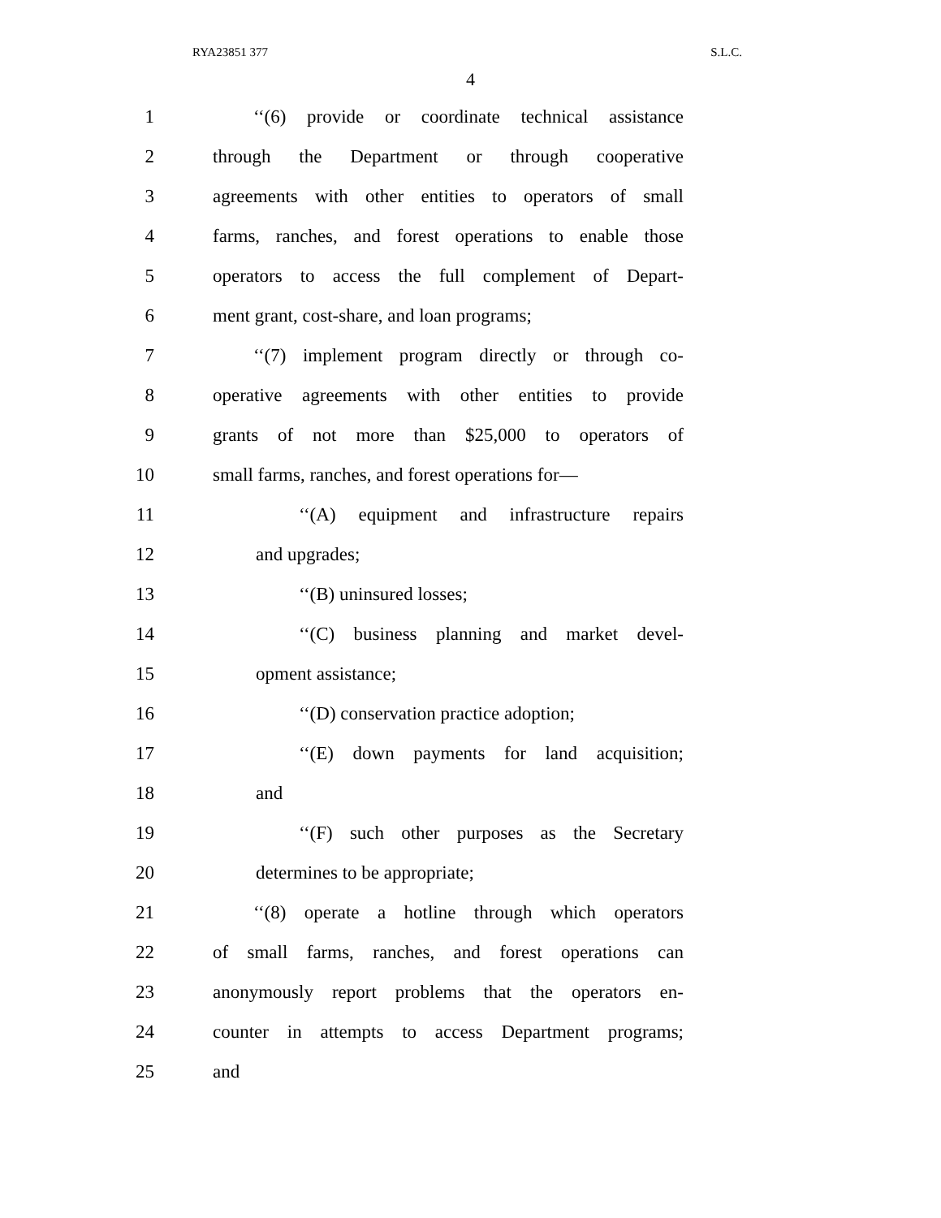RYA23851 377 S.L.C.
4
1 ‘‘(6) provide or coordinate technical assistance
2 through the Department or through cooperative
3 agreements with other entities to operators of small
4 farms, ranches, and forest operations to enable those
5 operators to access the full complement of Depart-
6 ment grant, cost-share, and loan programs;
7 ‘‘(7) implement program directly or through co-
8 operative agreements with other entities to provide
9 grants of not more than $25,000 to operators of
10 small farms, ranches, and forest operations for—
11 ‘‘(A) equipment and infrastructure repairs
12 and upgrades;
13 ‘‘(B) uninsured losses;
14 ‘‘(C) business planning and market devel-
15 opment assistance;
16 ‘‘(D) conservation practice adoption;
17 ‘‘(E) down payments for land acquisition;
18 and
19 ‘‘(F) such other purposes as the Secretary
20 determines to be appropriate;
21 ‘‘(8) operate a hotline through which operators
22 of small farms, ranches, and forest operations can
23 anonymously report problems that the operators en-
24 counter in attempts to access Department programs;
25 and